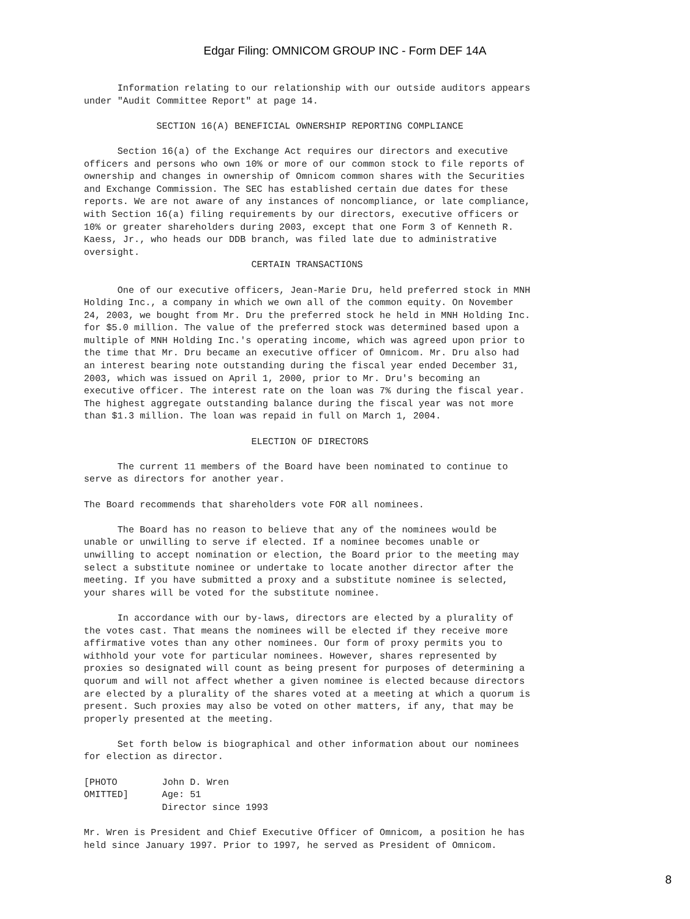Edgar Filing: OMNICOM GROUP INC - Form DEF 14A
      Information relating to our relationship with our outside auditors appears
under "Audit Committee Report" at page 14.

             SECTION 16(A) BENEFICIAL OWNERSHIP REPORTING COMPLIANCE

      Section 16(a) of the Exchange Act requires our directors and executive
officers and persons who own 10% or more of our common stock to file reports of
ownership and changes in ownership of Omnicom common shares with the Securities
and Exchange Commission. The SEC has established certain due dates for these
reports. We are not aware of any instances of noncompliance, or late compliance,
with Section 16(a) filing requirements by our directors, executive officers or
10% or greater shareholders during 2003, except that one Form 3 of Kenneth R.
Kaess, Jr., who heads our DDB branch, was filed late due to administrative
oversight.
                              CERTAIN TRANSACTIONS

      One of our executive officers, Jean-Marie Dru, held preferred stock in MNH
Holding Inc., a company in which we own all of the common equity. On November
24, 2003, we bought from Mr. Dru the preferred stock he held in MNH Holding Inc.
for $5.0 million. The value of the preferred stock was determined based upon a
multiple of MNH Holding Inc.'s operating income, which was agreed upon prior to
the time that Mr. Dru became an executive officer of Omnicom. Mr. Dru also had
an interest bearing note outstanding during the fiscal year ended December 31,
2003, which was issued on April 1, 2000, prior to Mr. Dru's becoming an
executive officer. The interest rate on the loan was 7% during the fiscal year.
The highest aggregate outstanding balance during the fiscal year was not more
than $1.3 million. The loan was repaid in full on March 1, 2004.

                              ELECTION OF DIRECTORS

      The current 11 members of the Board have been nominated to continue to
serve as directors for another year.

The Board recommends that shareholders vote FOR all nominees.

      The Board has no reason to believe that any of the nominees would be
unable or unwilling to serve if elected. If a nominee becomes unable or
unwilling to accept nomination or election, the Board prior to the meeting may
select a substitute nominee or undertake to locate another director after the
meeting. If you have submitted a proxy and a substitute nominee is selected,
your shares will be voted for the substitute nominee.

      In accordance with our by-laws, directors are elected by a plurality of
the votes cast. That means the nominees will be elected if they receive more
affirmative votes than any other nominees. Our form of proxy permits you to
withhold your vote for particular nominees. However, shares represented by
proxies so designated will count as being present for purposes of determining a
quorum and will not affect whether a given nominee is elected because directors
are elected by a plurality of the shares voted at a meeting at which a quorum is
present. Such proxies may also be voted on other matters, if any, that may be
properly presented at the meeting.

      Set forth below is biographical and other information about our nominees
for election as director.

[PHOTO        John D. Wren
OMITTED]      Age: 51
              Director since 1993

Mr. Wren is President and Chief Executive Officer of Omnicom, a position he has
held since January 1997. Prior to 1997, he served as President of Omnicom.
8